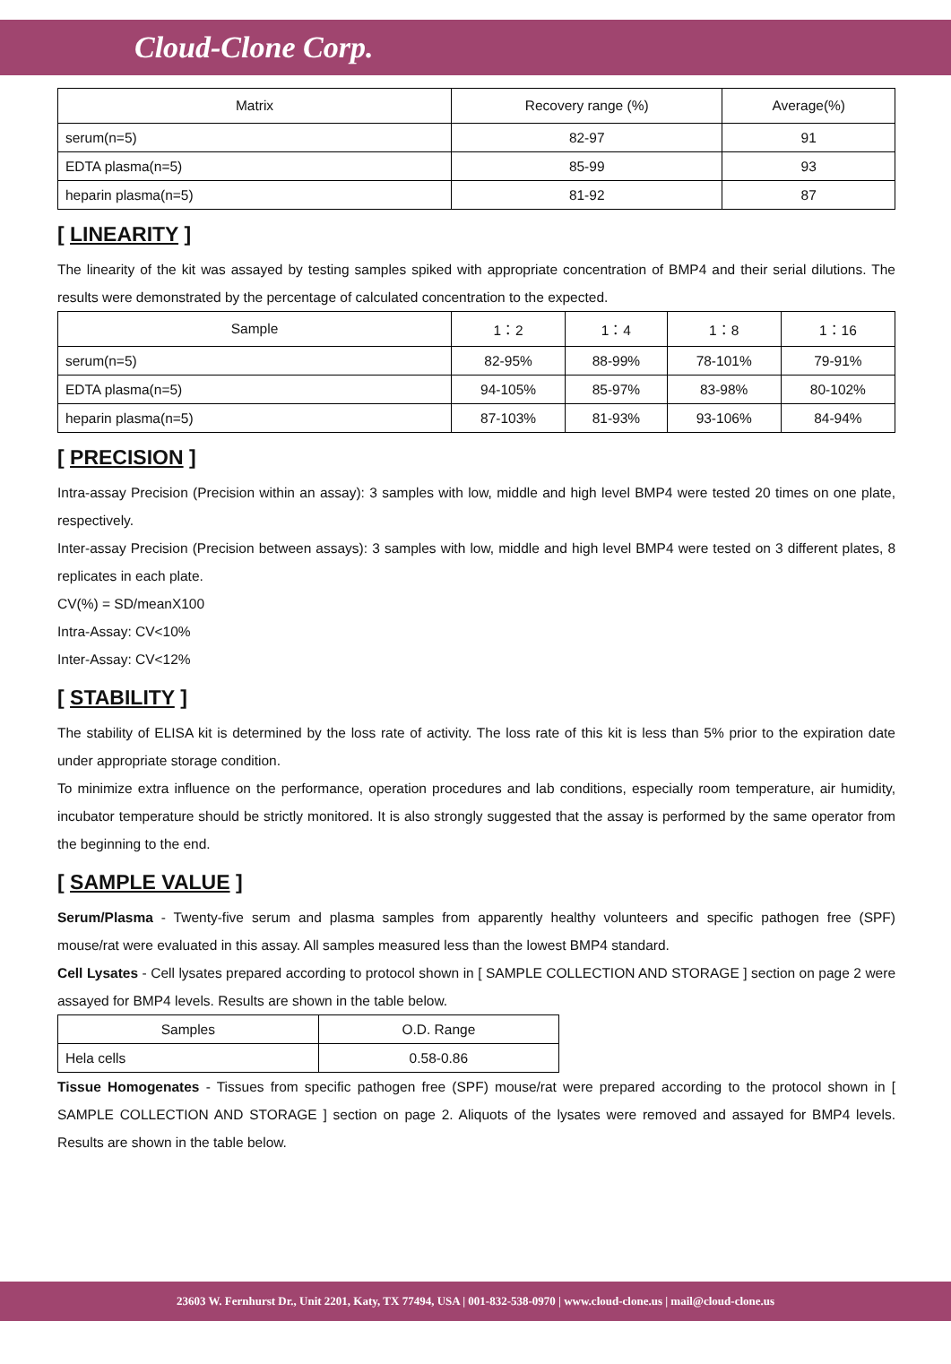Cloud-Clone Corp.
| Matrix | Recovery range (%) | Average(%) |
| --- | --- | --- |
| serum(n=5) | 82-97 | 91 |
| EDTA plasma(n=5) | 85-99 | 93 |
| heparin plasma(n=5) | 81-92 | 87 |
[ LINEARITY ]
The linearity of the kit was assayed by testing samples spiked with appropriate concentration of BMP4 and their serial dilutions. The results were demonstrated by the percentage of calculated concentration to the expected.
| Sample | 1：2 | 1：4 | 1：8 | 1：16 |
| --- | --- | --- | --- | --- |
| serum(n=5) | 82-95% | 88-99% | 78-101% | 79-91% |
| EDTA plasma(n=5) | 94-105% | 85-97% | 83-98% | 80-102% |
| heparin plasma(n=5) | 87-103% | 81-93% | 93-106% | 84-94% |
[ PRECISION ]
Intra-assay Precision (Precision within an assay): 3 samples with low, middle and high level BMP4 were tested 20 times on one plate, respectively.
Inter-assay Precision (Precision between assays): 3 samples with low, middle and high level BMP4 were tested on 3 different plates, 8 replicates in each plate.
CV(%) = SD/meanX100
Intra-Assay: CV<10%
Inter-Assay: CV<12%
[ STABILITY ]
The stability of ELISA kit is determined by the loss rate of activity. The loss rate of this kit is less than 5% prior to the expiration date under appropriate storage condition.
To minimize extra influence on the performance, operation procedures and lab conditions, especially room temperature, air humidity, incubator temperature should be strictly monitored. It is also strongly suggested that the assay is performed by the same operator from the beginning to the end.
[ SAMPLE VALUE ]
Serum/Plasma - Twenty-five serum and plasma samples from apparently healthy volunteers and specific pathogen free (SPF) mouse/rat were evaluated in this assay. All samples measured less than the lowest BMP4 standard.
Cell Lysates - Cell lysates prepared according to protocol shown in [ SAMPLE COLLECTION AND STORAGE ] section on page 2 were assayed for BMP4 levels. Results are shown in the table below.
| Samples | O.D. Range |
| Hela cells | 0.58-0.86 |
Tissue Homogenates - Tissues from specific pathogen free (SPF) mouse/rat were prepared according to the protocol shown in [ SAMPLE COLLECTION AND STORAGE ] section on page 2. Aliquots of the lysates were removed and assayed for BMP4 levels. Results are shown in the table below.
23603 W. Fernhurst Dr., Unit 2201, Katy, TX 77494, USA | 001-832-538-0970 | www.cloud-clone.us | mail@cloud-clone.us